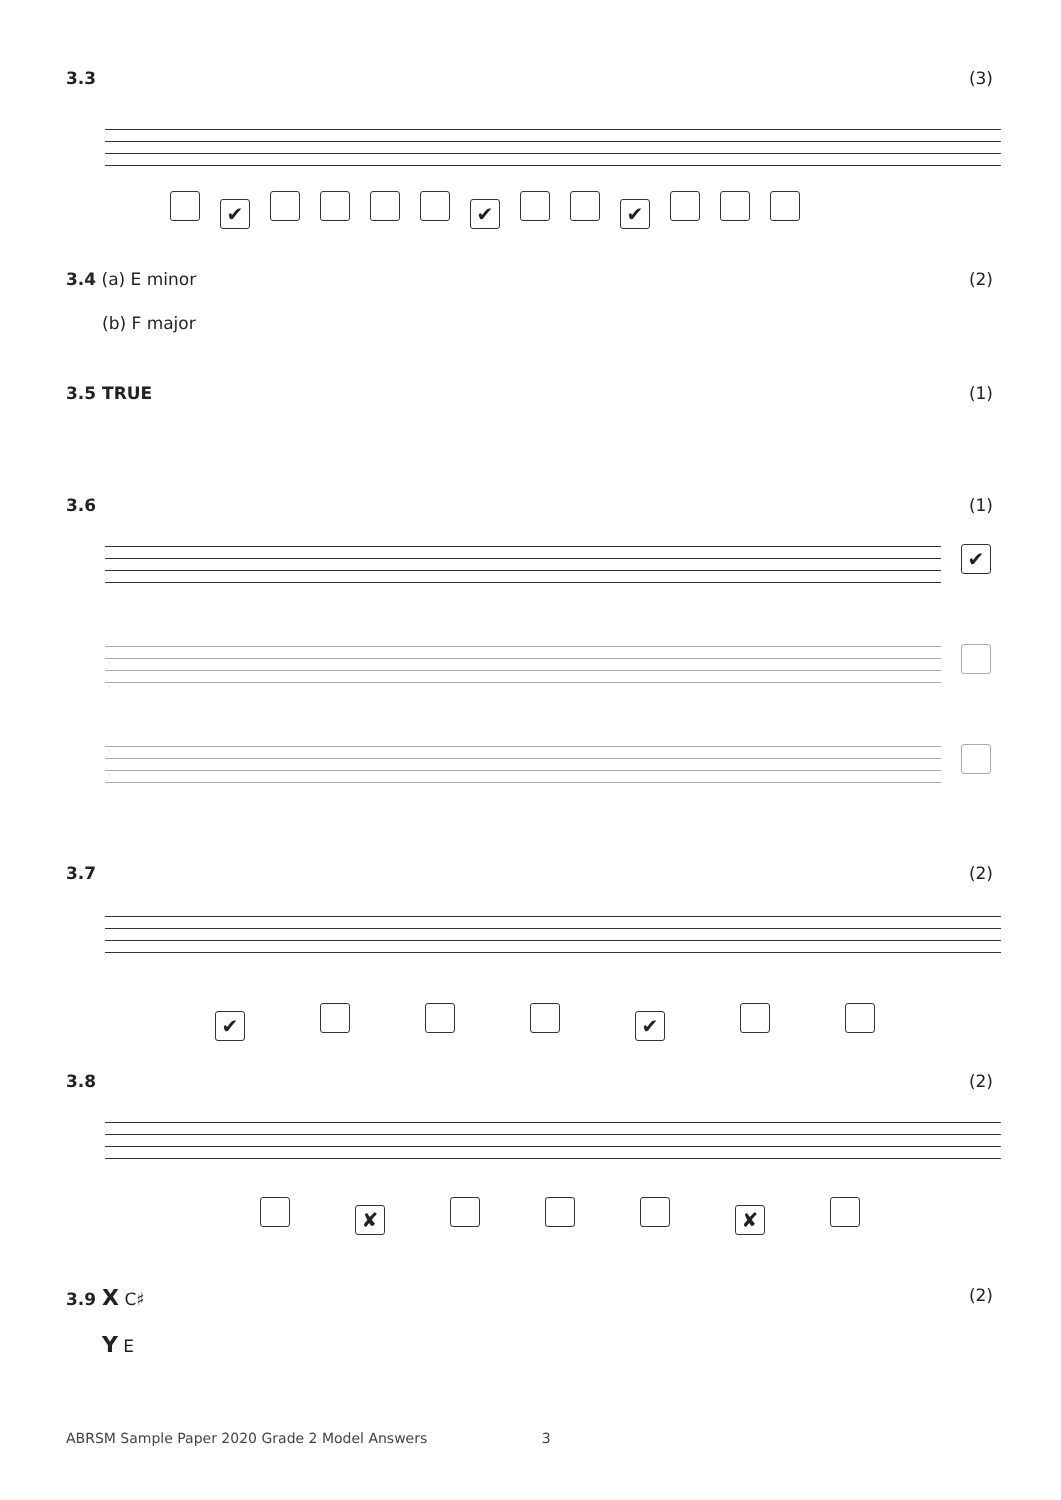3.3 (3)
✔ ✔ ✔
3.4 (a) E minor (2)
(b) F major
3.5 TRUE (1)
3.6 (1)
✔
3.7 (2)
✔ ✔
3.8 (2)
✘ ✘
3.9 X C♯ (2)
Y E
ABRSM Sample Paper 2020 Grade 2 Model Answers 3